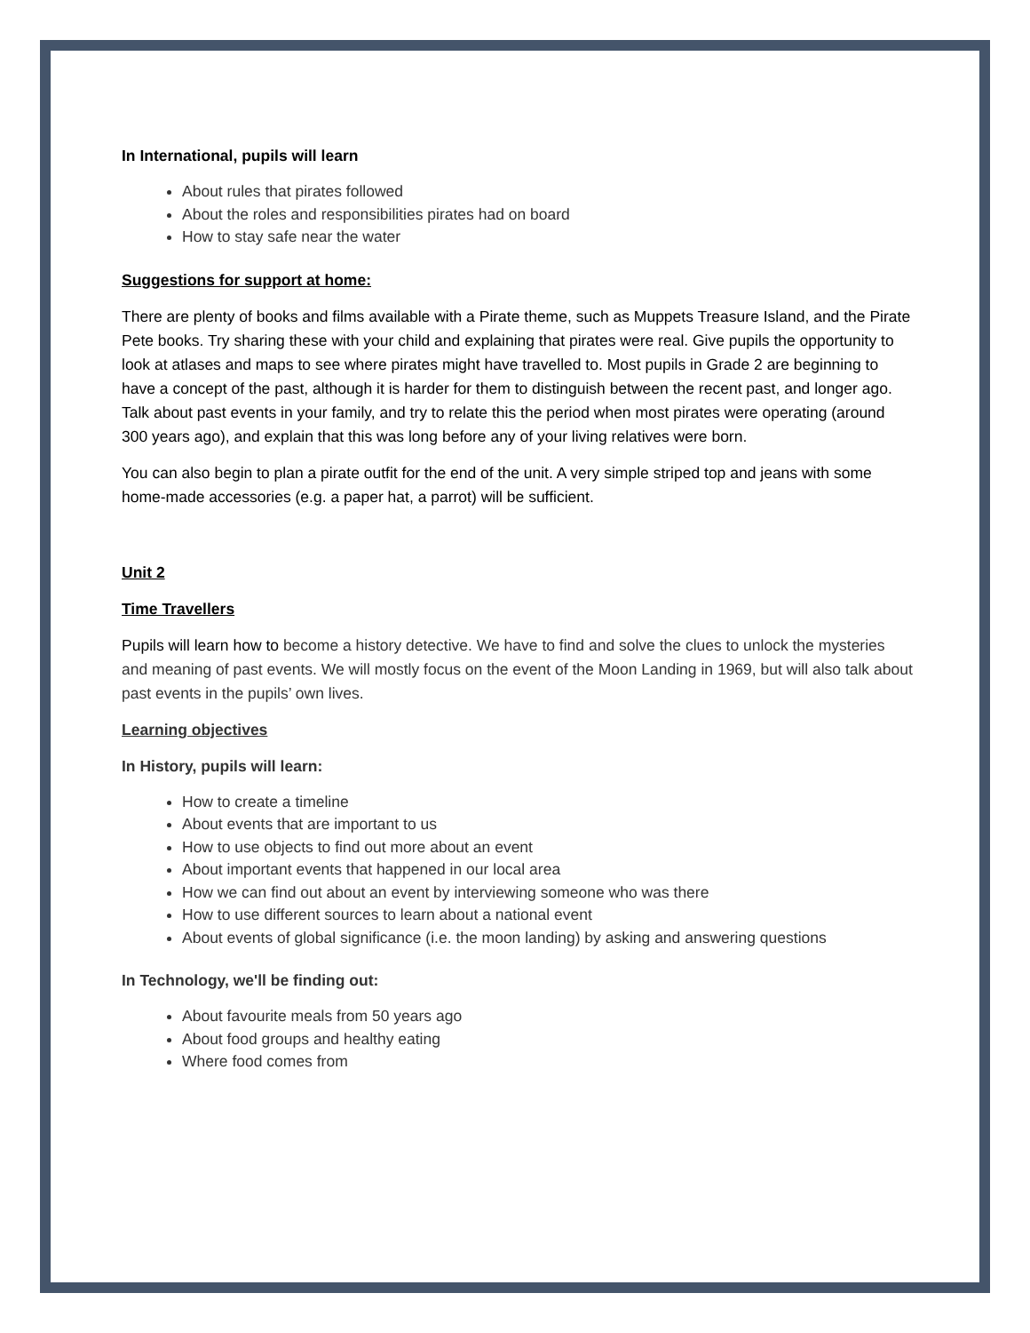In International, pupils will learn
About rules that pirates followed
About the roles and responsibilities pirates had on board
How to stay safe near the water
Suggestions for support at home:
There are plenty of books and films available with a Pirate theme, such as Muppets Treasure Island, and the Pirate Pete books. Try sharing these with your child and explaining that pirates were real. Give pupils the opportunity to look at atlases and maps to see where pirates might have travelled to. Most pupils in Grade 2 are beginning to have a concept of the past, although it is harder for them to distinguish between the recent past, and longer ago. Talk about past events in your family, and try to relate this the period when most pirates were operating (around 300 years ago), and explain that this was long before any of your living relatives were born.
You can also begin to plan a pirate outfit for the end of the unit. A very simple striped top and jeans with some home-made accessories (e.g. a paper hat, a parrot) will be sufficient.
Unit 2
Time Travellers
Pupils will learn how to become a history detective. We have to find and solve the clues to unlock the mysteries and meaning of past events. We will mostly focus on the event of the Moon Landing in 1969, but will also talk about past events in the pupils’ own lives.
Learning objectives
In History, pupils will learn:
How to create a timeline
About events that are important to us
How to use objects to find out more about an event
About important events that happened in our local area
How we can find out about an event by interviewing someone who was there
How to use different sources to learn about a national event
About events of global significance (i.e. the moon landing) by asking and answering questions
In Technology, we'll be finding out:
About favourite meals from 50 years ago
About food groups and healthy eating
Where food comes from